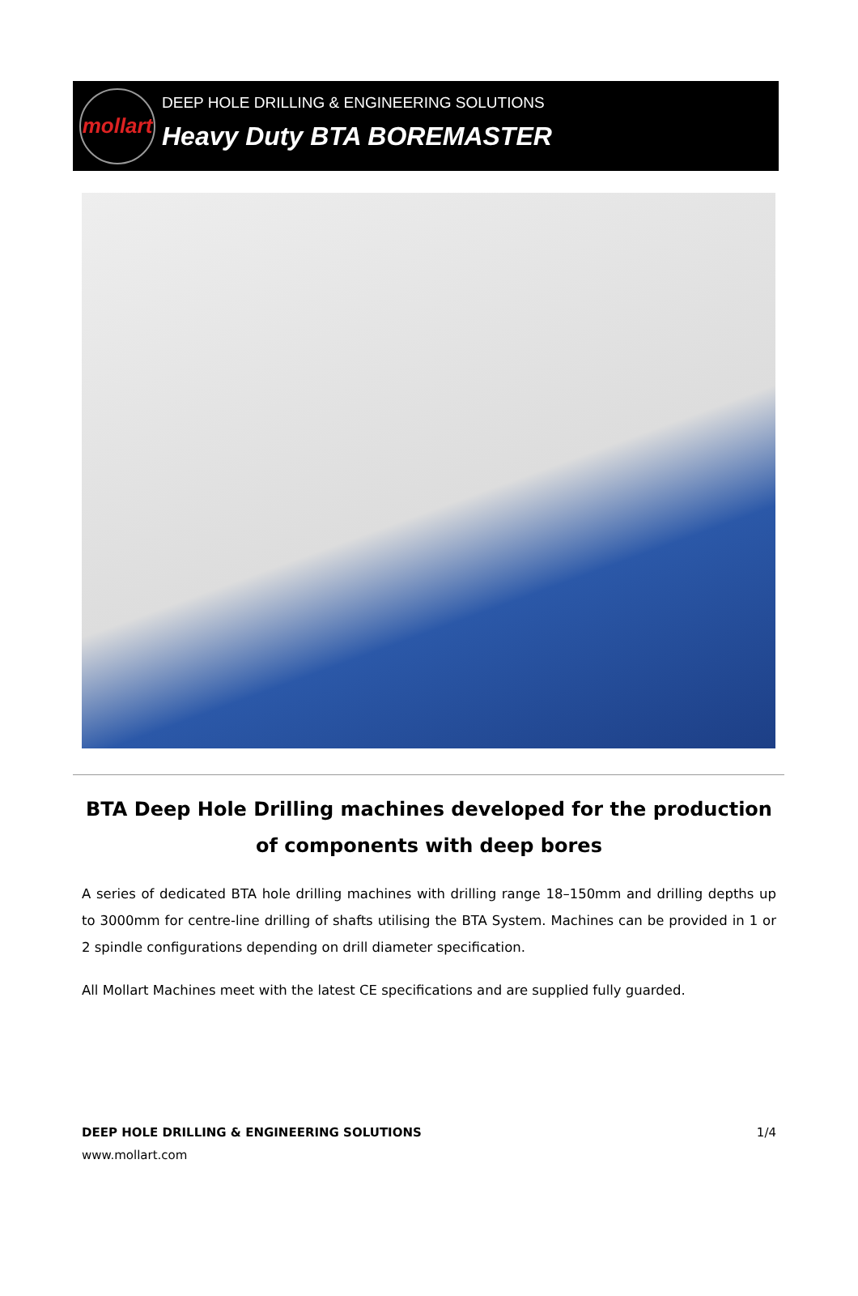mollart
DEEP HOLE DRILLING & ENGINEERING SOLUTIONS
Heavy Duty BTA BOREMASTER
BTA Deep Hole Drilling machines developed for the production of components with deep bores
A series of dedicated BTA hole drilling machines with drilling range 18–150mm and drilling depths up to 3000mm for centre-line drilling of shafts utilising the BTA System. Machines can be provided in 1 or 2 spindle configurations depending on drill diameter specification.
All Mollart Machines meet with the latest CE specifications and are supplied fully guarded.
DEEP HOLE DRILLING & ENGINEERING SOLUTIONS 1/4
www.mollart.com